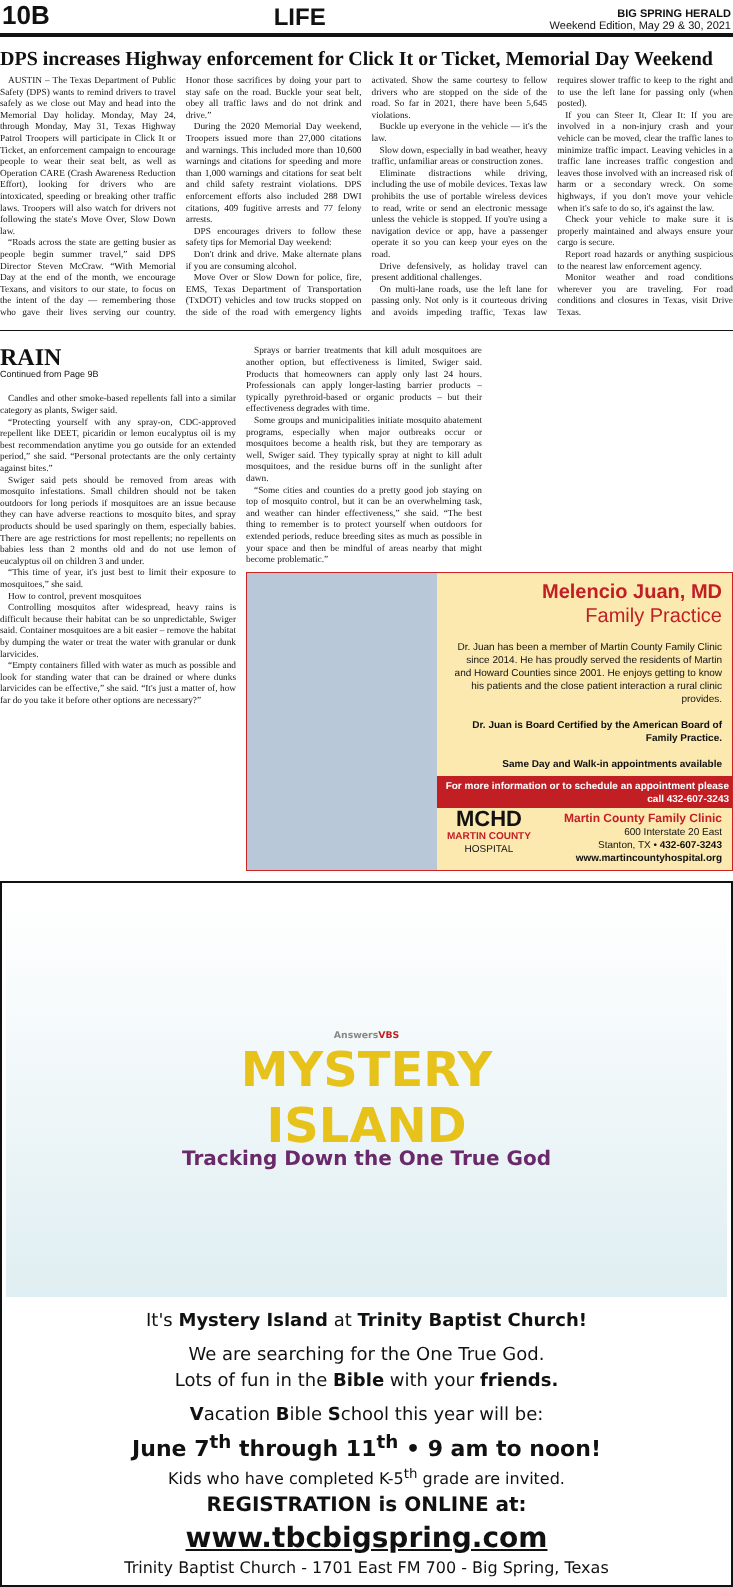10B LIFE BIG SPRING HERALD
Weekend Edition, May 29 & 30, 2021
DPS increases Highway enforcement for Click It or Ticket, Memorial Day Weekend
AUSTIN – The Texas Department of Public Safety (DPS) wants to remind drivers to travel safely as we close out May and head into the Memorial Day holiday. Monday, May 24, through Monday, May 31, Texas Highway Patrol Troopers will participate in Click It or Ticket, an enforcement campaign to encourage people to wear their seat belt, as well as Operation CARE (Crash Awareness Reduction Effort), looking for drivers who are intoxicated, speeding or breaking other traffic laws. Troopers will also watch for drivers not following the state's Move Over, Slow Down law.
“Roads across the state are getting busier as people begin summer travel,” said DPS Director Steven McCraw. “With Memorial Day at the end of the month, we encourage Texans, and visitors to our state, to focus on the intent of the day — remembering those who gave their lives serving our country. Honor those sacrifices by doing your part to stay safe on the road. Buckle your seat belt, obey all traffic laws and do not drink and drive.”
During the 2020 Memorial Day weekend, Troopers issued more than 27,000 citations and warnings. This included more than 10,600 warnings and citations for speeding and more than 1,000 warnings and citations for seat belt and child safety restraint violations. DPS enforcement efforts also included 288 DWI citations, 409 fugitive arrests and 77 felony arrests.
DPS encourages drivers to follow these safety tips for Memorial Day weekend:
Don't drink and drive. Make alternate plans if you are consuming alcohol.
Move Over or Slow Down for police, fire, EMS, Texas Department of Transportation (TxDOT) vehicles and tow trucks stopped on the side of the road with emergency lights activated. Show the same courtesy to fellow drivers who are stopped on the side of the road. So far in 2021, there have been 5,645 violations.
Buckle up everyone in the vehicle — it's the law.
Slow down, especially in bad weather, heavy traffic, unfamiliar areas or construction zones.
Eliminate distractions while driving, including the use of mobile devices. Texas law prohibits the use of portable wireless devices to read, write or send an electronic message unless the vehicle is stopped. If you're using a navigation device or app, have a passenger operate it so you can keep your eyes on the road.
Drive defensively, as holiday travel can present additional challenges.
On multi-lane roads, use the left lane for passing only. Not only is it courteous driving and avoids impeding traffic, Texas law requires slower traffic to keep to the right and to use the left lane for passing only (when posted).
If you can Steer It, Clear It: If you are involved in a non-injury crash and your vehicle can be moved, clear the traffic lanes to minimize traffic impact. Leaving vehicles in a traffic lane increases traffic congestion and leaves those involved with an increased risk of harm or a secondary wreck. On some highways, if you don't move your vehicle when it's safe to do so, it's against the law.
Check your vehicle to make sure it is properly maintained and always ensure your cargo is secure.
Report road hazards or anything suspicious to the nearest law enforcement agency.
Monitor weather and road conditions wherever you are traveling. For road conditions and closures in Texas, visit Drive Texas.
RAIN
Continued from Page 9B
Candles and other smoke-based repellents fall into a similar category as plants, Swiger said.
“Protecting yourself with any spray-on, CDC-approved repellent like DEET, picaridin or lemon eucalyptus oil is my best recommendation anytime you go outside for an extended period,” she said. “Personal protectants are the only certainty against bites.”
Swiger said pets should be removed from areas with mosquito infestations. Small children should not be taken outdoors for long periods if mosquitoes are an issue because they can have adverse reactions to mosquito bites, and spray products should be used sparingly on them, especially babies. There are age restrictions for most repellents; no repellents on babies less than 2 months old and do not use lemon of eucalyptus oil on children 3 and under.
“This time of year, it's just best to limit their exposure to mosquitoes,” she said.
How to control, prevent mosquitoes
Controlling mosquitos after widespread, heavy rains is difficult because their habitat can be so unpredictable, Swiger said. Container mosquitoes are a bit easier – remove the habitat by dumping the water or treat the water with granular or dunk larvicides.
“Empty containers filled with water as much as possible and look for standing water that can be drained or where dunks larvicides can be effective,” she said. “It's just a matter of, how far do you take it before other options are necessary?”
Sprays or barrier treatments that kill adult mosquitoes are another option, but effectiveness is limited, Swiger said. Products that homeowners can apply only last 24 hours. Professionals can apply longer-lasting barrier products – typically pyrethroid-based or organic products – but their effectiveness degrades with time.
Some groups and municipalities initiate mosquito abatement programs, especially when major outbreaks occur or mosquitoes become a health risk, but they are temporary as well, Swiger said. They typically spray at night to kill adult mosquitoes, and the residue burns off in the sunlight after dawn.
“Some cities and counties do a pretty good job staying on top of mosquito control, but it can be an overwhelming task, and weather can hinder effectiveness,” she said. “The best thing to remember is to protect yourself when outdoors for extended periods, reduce breeding sites as much as possible in your space and then be mindful of areas nearby that might become problematic.”
Melencio Juan, MD
Family Practice
Dr. Juan has been a member of Martin County Family Clinic since 2014. He has proudly served the residents of Martin and Howard Counties since 2001. He enjoys getting to know his patients and the close patient interaction a rural clinic provides.
Dr. Juan is Board Certified by the American Board of Family Practice.
Same Day and Walk-in appointments available
For more information or to schedule an appointment please call 432-607-3243
MCHD
MARTIN COUNTY
HOSPITAL
Martin County Family Clinic
600 Interstate 20 East
Stanton, TX • 432-607-3243
www.martincountyhospital.org
AnswersVBS
MYSTERY
ISLAND
Tracking Down the One True God
It's Mystery Island at Trinity Baptist Church!
We are searching for the One True God.
Lots of fun in the Bible with your friends.
Vacation Bible School this year will be:
June 7<sup>th</sup> through 11<sup>th</sup> • 9 am to noon!
Kids who have completed K-5<sup>th</sup> grade are invited.
REGISTRATION is ONLINE at:
www.tbcbigspring.com
Trinity Baptist Church - 1701 East FM 700 - Big Spring, Texas